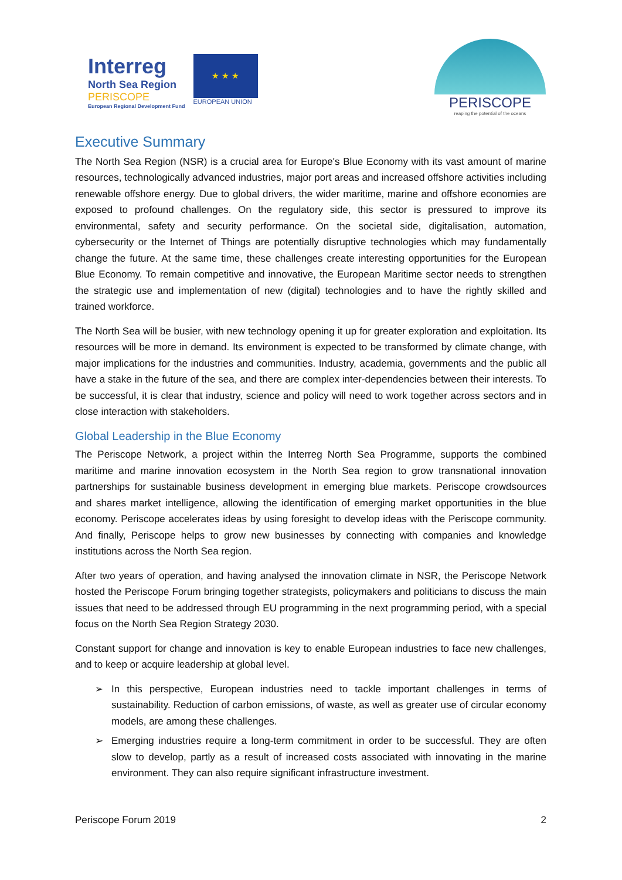Interreg
North Sea Region
PERISCOPE
European Regional Development Fund
★ ★ ★
EUROPEAN UNION
PERISCOPE
reaping the potential of the oceans
Executive Summary
The North Sea Region (NSR) is a crucial area for Europe's Blue Economy with its vast amount of marine resources, technologically advanced industries, major port areas and increased offshore activities including renewable offshore energy. Due to global drivers, the wider maritime, marine and offshore economies are exposed to profound challenges. On the regulatory side, this sector is pressured to improve its environmental, safety and security performance. On the societal side, digitalisation, automation, cybersecurity or the Internet of Things are potentially disruptive technologies which may fundamentally change the future. At the same time, these challenges create interesting opportunities for the European Blue Economy. To remain competitive and innovative, the European Maritime sector needs to strengthen the strategic use and implementation of new (digital) technologies and to have the rightly skilled and trained workforce.
The North Sea will be busier, with new technology opening it up for greater exploration and exploitation. Its resources will be more in demand. Its environment is expected to be transformed by climate change, with major implications for the industries and communities. Industry, academia, governments and the public all have a stake in the future of the sea, and there are complex inter-dependencies between their interests. To be successful, it is clear that industry, science and policy will need to work together across sectors and in close interaction with stakeholders.
Global Leadership in the Blue Economy
The Periscope Network, a project within the Interreg North Sea Programme, supports the combined maritime and marine innovation ecosystem in the North Sea region to grow transnational innovation partnerships for sustainable business development in emerging blue markets. Periscope crowdsources and shares market intelligence, allowing the identification of emerging market opportunities in the blue economy. Periscope accelerates ideas by using foresight to develop ideas with the Periscope community. And finally, Periscope helps to grow new businesses by connecting with companies and knowledge institutions across the North Sea region.
After two years of operation, and having analysed the innovation climate in NSR, the Periscope Network hosted the Periscope Forum bringing together strategists, policymakers and politicians to discuss the main issues that need to be addressed through EU programming in the next programming period, with a special focus on the North Sea Region Strategy 2030.
Constant support for change and innovation is key to enable European industries to face new challenges, and to keep or acquire leadership at global level.
➢ In this perspective, European industries need to tackle important challenges in terms of sustainability. Reduction of carbon emissions, of waste, as well as greater use of circular economy models, are among these challenges.
➢ Emerging industries require a long-term commitment in order to be successful. They are often slow to develop, partly as a result of increased costs associated with innovating in the marine environment. They can also require significant infrastructure investment.
Periscope Forum 2019 2